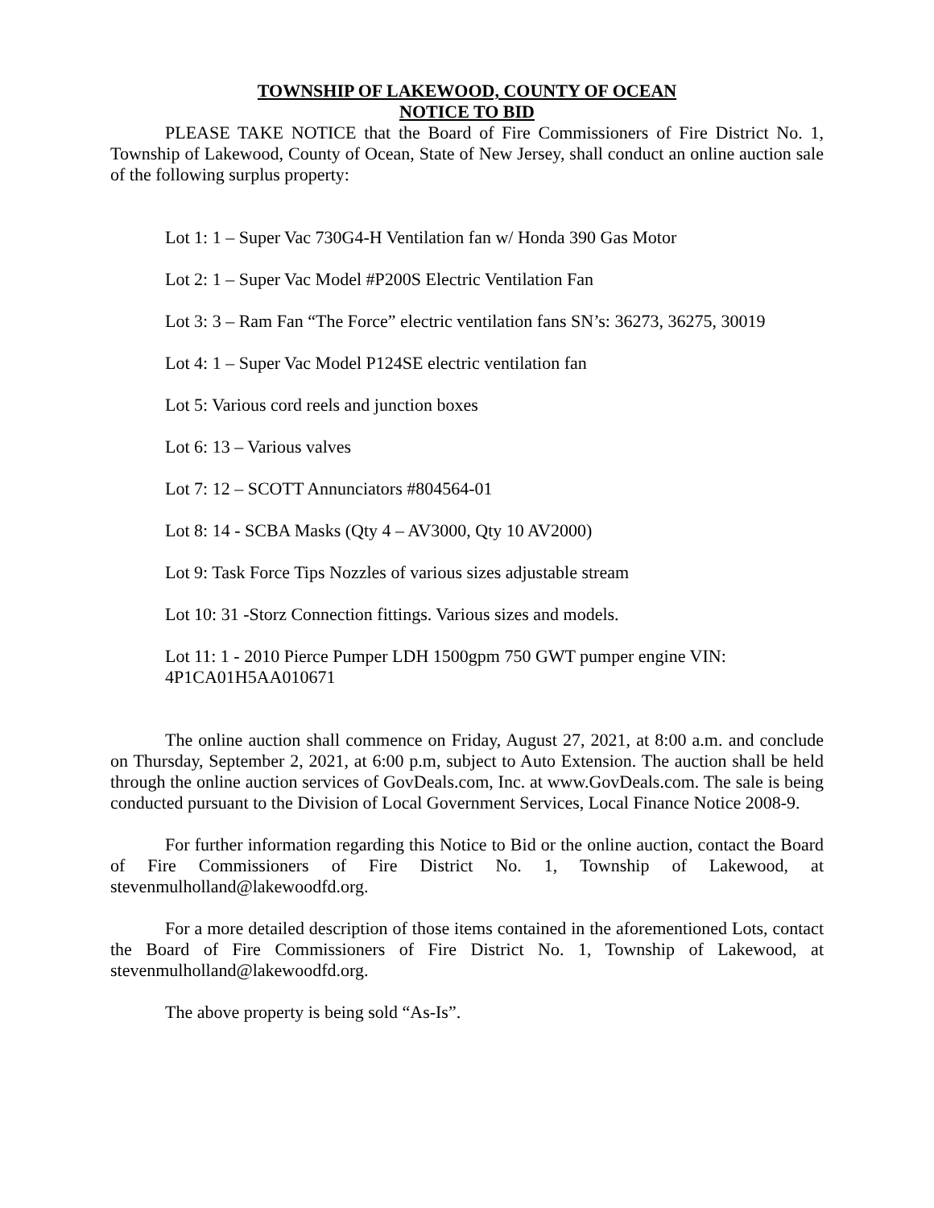TOWNSHIP OF LAKEWOOD, COUNTY OF OCEAN
NOTICE TO BID
PLEASE TAKE NOTICE that the Board of Fire Commissioners of Fire District No. 1, Township of Lakewood, County of Ocean, State of New Jersey, shall conduct an online auction sale of the following surplus property:
Lot 1: 1 – Super Vac 730G4-H Ventilation fan w/ Honda 390 Gas Motor
Lot 2: 1 – Super Vac Model #P200S Electric Ventilation Fan
Lot 3: 3 – Ram Fan “The Force” electric ventilation fans SN’s: 36273, 36275, 30019
Lot 4: 1 – Super Vac Model P124SE electric ventilation fan
Lot 5: Various cord reels and junction boxes
Lot 6: 13 – Various valves
Lot 7: 12 – SCOTT Annunciators #804564-01
Lot 8: 14 - SCBA Masks (Qty 4 – AV3000, Qty 10 AV2000)
Lot 9: Task Force Tips Nozzles of various sizes adjustable stream
Lot 10: 31 -Storz Connection fittings. Various sizes and models.
Lot 11: 1 - 2010 Pierce Pumper LDH 1500gpm 750 GWT pumper engine VIN: 4P1CA01H5AA010671
The online auction shall commence on Friday, August 27, 2021, at 8:00 a.m. and conclude on Thursday, September 2, 2021, at 6:00 p.m, subject to Auto Extension. The auction shall be held through the online auction services of GovDeals.com, Inc. at www.GovDeals.com. The sale is being conducted pursuant to the Division of Local Government Services, Local Finance Notice 2008-9.
For further information regarding this Notice to Bid or the online auction, contact the Board of Fire Commissioners of Fire District No. 1, Township of Lakewood, at stevenmulholland@lakewoodfd.org.
For a more detailed description of those items contained in the aforementioned Lots, contact the Board of Fire Commissioners of Fire District No. 1, Township of Lakewood, at stevenmulholland@lakewoodfd.org.
The above property is being sold “As-Is”.